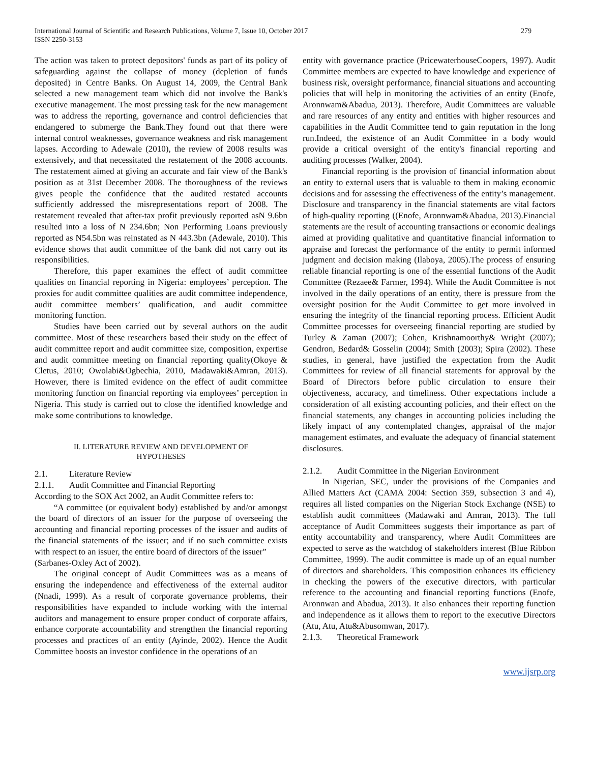International Journal of Scientific and Research Publications, Volume 7, Issue 10, October 2017
ISSN 2250-3153
279
The action was taken to protect depositors' funds as part of its policy of safeguarding against the collapse of money (depletion of funds deposited) in Centre Banks. On August 14, 2009, the Central Bank selected a new management team which did not involve the Bank's executive management. The most pressing task for the new management was to address the reporting, governance and control deficiencies that endangered to submerge the Bank.They found out that there were internal control weaknesses, governance weakness and risk management lapses. According to Adewale (2010), the review of 2008 results was extensively, and that necessitated the restatement of the 2008 accounts. The restatement aimed at giving an accurate and fair view of the Bank's position as at 31st December 2008. The thoroughness of the reviews gives people the confidence that the audited restated accounts sufficiently addressed the misrepresentations report of 2008. The restatement revealed that after-tax profit previously reported asN 9.6bn resulted into a loss of N 234.6bn; Non Performing Loans previously reported as N54.5bn was reinstated as N 443.3bn (Adewale, 2010). This evidence shows that audit committee of the bank did not carry out its responsibilities.
Therefore, this paper examines the effect of audit committee qualities on financial reporting in Nigeria: employees’ perception. The proxies for audit committee qualities are audit committee independence, audit committee members’ qualification, and audit committee monitoring function.
Studies have been carried out by several authors on the audit committee. Most of these researchers based their study on the effect of audit committee report and audit committee size, composition, expertise and audit committee meeting on financial reporting quality(Okoye & Cletus, 2010; Owolabi&Ogbechia, 2010, Madawaki&Amran, 2013). However, there is limited evidence on the effect of audit committee monitoring function on financial reporting via employees’ perception in Nigeria. This study is carried out to close the identified knowledge and make some contributions to knowledge.
II. LITERATURE REVIEW AND DEVELOPMENT OF
HYPOTHESES
2.1. Literature Review
2.1.1. Audit Committee and Financial Reporting
According to the SOX Act 2002, an Audit Committee refers to:
“A committee (or equivalent body) established by and/or amongst the board of directors of an issuer for the purpose of overseeing the accounting and financial reporting processes of the issuer and audits of the financial statements of the issuer; and if no such committee exists with respect to an issuer, the entire board of directors of the issuer”
(Sarbanes-Oxley Act of 2002).
The original concept of Audit Committees was as a means of ensuring the independence and effectiveness of the external auditor (Nnadi, 1999). As a result of corporate governance problems, their responsibilities have expanded to include working with the internal auditors and management to ensure proper conduct of corporate affairs, enhance corporate accountability and strengthen the financial reporting processes and practices of an entity (Ayinde, 2002). Hence the Audit Committee boosts an investor confidence in the operations of an
entity with governance practice (PricewaterhouseCoopers, 1997). Audit Committee members are expected to have knowledge and experience of business risk, oversight performance, financial situations and accounting policies that will help in monitoring the activities of an entity (Enofe, Aronnwam&Abadua, 2013). Therefore, Audit Committees are valuable and rare resources of any entity and entities with higher resources and capabilities in the Audit Committee tend to gain reputation in the long run.Indeed, the existence of an Audit Committee in a body would provide a critical oversight of the entity's financial reporting and auditing processes (Walker, 2004).
Financial reporting is the provision of financial information about an entity to external users that is valuable to them in making economic decisions and for assessing the effectiveness of the entity’s management. Disclosure and transparency in the financial statements are vital factors of high-quality reporting ((Enofe, Aronnwam&Abadua, 2013).Financial statements are the result of accounting transactions or economic dealings aimed at providing qualitative and quantitative financial information to appraise and forecast the performance of the entity to permit informed judgment and decision making (Ilaboya, 2005).The process of ensuring reliable financial reporting is one of the essential functions of the Audit Committee (Rezaee& Farmer, 1994). While the Audit Committee is not involved in the daily operations of an entity, there is pressure from the oversight position for the Audit Committee to get more involved in ensuring the integrity of the financial reporting process. Efficient Audit Committee processes for overseeing financial reporting are studied by Turley & Zaman (2007); Cohen, Krishnamoorthy& Wright (2007); Gendron, Bedard& Gosselin (2004); Smith (2003); Spira (2002). These studies, in general, have justified the expectation from the Audit Committees for review of all financial statements for approval by the Board of Directors before public circulation to ensure their objectiveness, accuracy, and timeliness. Other expectations include a consideration of all existing accounting policies, and their effect on the financial statements, any changes in accounting policies including the likely impact of any contemplated changes, appraisal of the major management estimates, and evaluate the adequacy of financial statement disclosures.
2.1.2. Audit Committee in the Nigerian Environment
In Nigerian, SEC, under the provisions of the Companies and Allied Matters Act (CAMA 2004: Section 359, subsection 3 and 4), requires all listed companies on the Nigerian Stock Exchange (NSE) to establish audit committees (Madawaki and Amran, 2013). The full acceptance of Audit Committees suggests their importance as part of entity accountability and transparency, where Audit Committees are expected to serve as the watchdog of stakeholders interest (Blue Ribbon Committee, 1999). The audit committee is made up of an equal number of directors and shareholders. This composition enhances its efficiency in checking the powers of the executive directors, with particular reference to the accounting and financial reporting functions (Enofe, Aronnwan and Abadua, 2013). It also enhances their reporting function and independence as it allows them to report to the executive Directors (Atu, Atu, Atu&Abusomwan, 2017).
2.1.3. Theoretical Framework
www.ijsrp.org